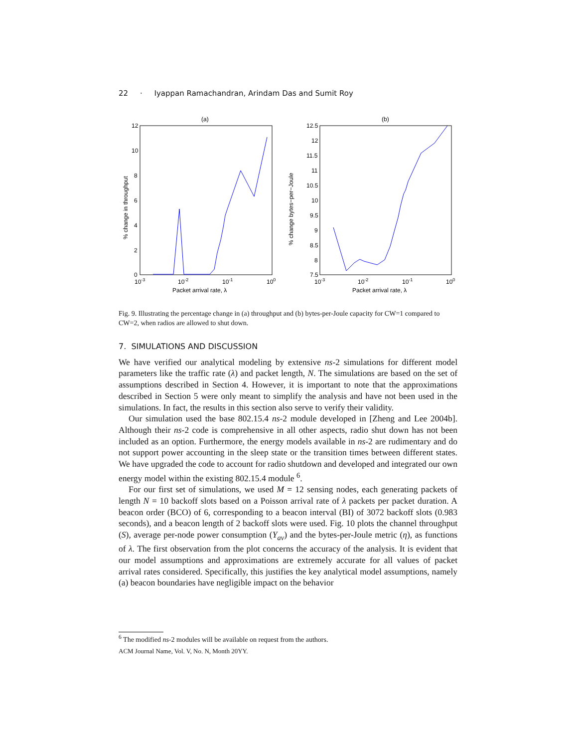22 · Iyappan Ramachandran, Arindam Das and Sumit Roy
(a)
12
10
8
6
4
2
0
10-3
10-2
10-1
100
Packet arrival rate, λ
% change in throughput
(b)
12.5
12
11.5
11
10.5
10
9.5
9
8.5
8
7.5
10-3
10-2
10-1
100
Packet arrival rate, λ
% change bytes−per−Joule
Fig. 9. Illustrating the percentage change in (a) throughput and (b) bytes-per-Joule capacity for CW=1 compared to CW=2, when radios are allowed to shut down.
7. SIMULATIONS AND DISCUSSION
We have verified our analytical modeling by extensive ns-2 simulations for different model parameters like the traffic rate (λ) and packet length, N. The simulations are based on the set of assumptions described in Section 4. However, it is important to note that the approximations described in Section 5 were only meant to simplify the analysis and have not been used in the simulations. In fact, the results in this section also serve to verify their validity.
Our simulation used the base 802.15.4 ns-2 module developed in [Zheng and Lee 2004b]. Although their ns-2 code is comprehensive in all other aspects, radio shut down has not been included as an option. Furthermore, the energy models available in ns-2 are rudimentary and do not support power accounting in the sleep state or the transition times between different states. We have upgraded the code to account for radio shutdown and developed and integrated our own energy model within the existing 802.15.4 module <sup>6</sup>.
For our first set of simulations, we used M = 12 sensing nodes, each generating packets of length N = 10 backoff slots based on a Poisson arrival rate of λ packets per packet duration. A beacon order (BCO) of 6, corresponding to a beacon interval (BI) of 3072 backoff slots (0.983 seconds), and a beacon length of 2 backoff slots were used. Fig. 10 plots the channel throughput (S), average per-node power consumption (Y<sub>av</sub>) and the bytes-per-Joule metric (η), as functions of λ. The first observation from the plot concerns the accuracy of the analysis. It is evident that our model assumptions and approximations are extremely accurate for all values of packet arrival rates considered. Specifically, this justifies the key analytical model assumptions, namely (a) beacon boundaries have negligible impact on the behavior
<sup>6</sup> The modified ns-2 modules will be available on request from the authors.
ACM Journal Name, Vol. V, No. N, Month 20YY.